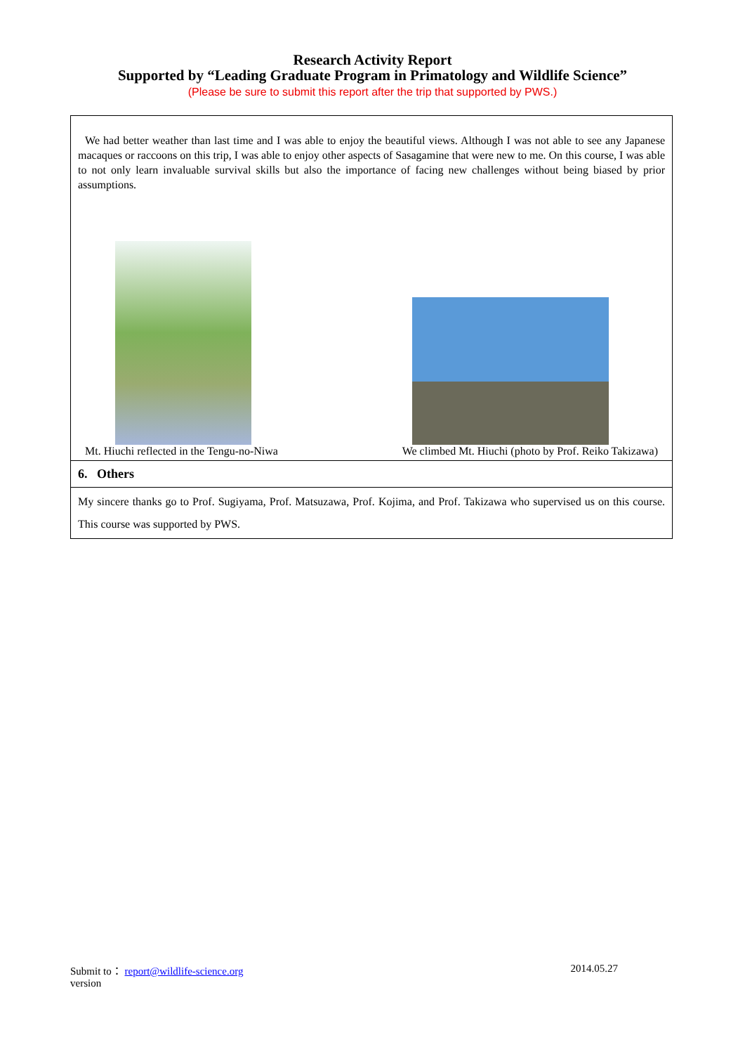Research Activity Report
Supported by “Leading Graduate Program in Primatology and Wildlife Science”
(Please be sure to submit this report after the trip that supported by PWS.)
| We had better weather than last time and I was able to enjoy the beautiful views. Although I was not able to see any Japanese macaques or raccoons on this trip, I was able to enjoy other aspects of Sasagamine that were new to me. On this course, I was able to not only learn invaluable survival skills but also the importance of facing new challenges without being biased by prior assumptions. Mt. Hiuchi reflected in the Tengu-no-Niwa We climbed Mt. Hiuchi (photo by Prof. Reiko Takizawa) |
| 6. Others |
| My sincere thanks go to Prof. Sugiyama, Prof. Matsuzawa, Prof. Kojima, and Prof. Takizawa who supervised us on this course. This course was supported by PWS. |
Submit to： report@wildlife-science.org 2014.05.27
version